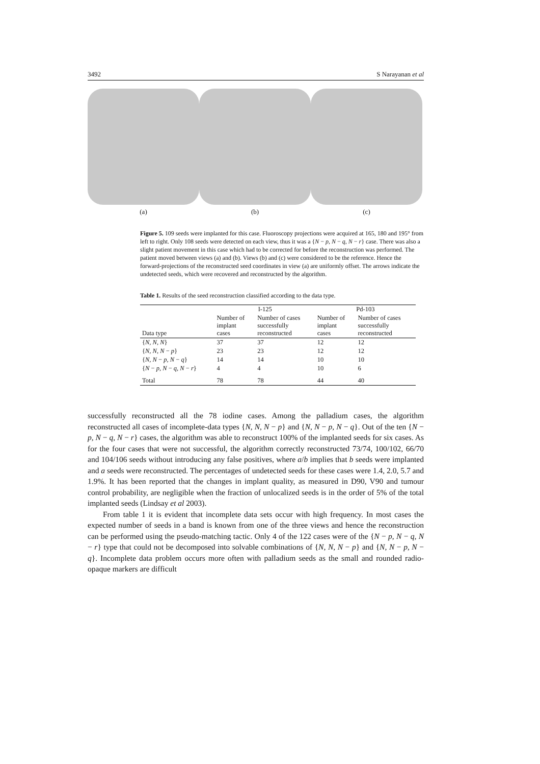3492 S Narayanan et al
(a) (b) (c)
Figure 5. 109 seeds were implanted for this case. Fluoroscopy projections were acquired at 165, 180 and 195° from left to right. Only 108 seeds were detected on each view, thus it was a {N − p, N − q, N − r} case. There was also a slight patient movement in this case which had to be corrected for before the reconstruction was performed. The patient moved between views (a) and (b). Views (b) and (c) were considered to be the reference. Hence the forward-projections of the reconstructed seed coordinates in view (a) are uniformly offset. The arrows indicate the undetected seeds, which were recovered and reconstructed by the algorithm.
Table 1. Results of the seed reconstruction classified according to the data type.
| | I-125 | | Pd-103 | |
| --- | --- | --- | --- | --- |
| Data type | Number of implant cases | Number of cases successfully reconstructed | Number of implant cases | Number of cases successfully reconstructed |
| { N , N , N } | 37 | 37 | 12 | 12 |
| { N , N , N − p } | 23 | 23 | 12 | 12 |
| { N , N − p , N − q } | 14 | 14 | 10 | 10 |
| { N − p , N − q , N − r } | 4 | 4 | 10 | 6 |
| Total | 78 | 78 | 44 | 40 |
successfully reconstructed all the 78 iodine cases. Among the palladium cases, the algorithm reconstructed all cases of incomplete-data types {N, N, N − p} and {N, N − p, N − q}. Out of the ten {N − p, N − q, N − r} cases, the algorithm was able to reconstruct 100% of the implanted seeds for six cases. As for the four cases that were not successful, the algorithm correctly reconstructed 73/74, 100/102, 66/70 and 104/106 seeds without introducing any false positives, where a/b implies that b seeds were implanted and a seeds were reconstructed. The percentages of undetected seeds for these cases were 1.4, 2.0, 5.7 and 1.9%. It has been reported that the changes in implant quality, as measured in D90, V90 and tumour control probability, are negligible when the fraction of unlocalized seeds is in the order of 5% of the total implanted seeds (Lindsay et al 2003).
From table 1 it is evident that incomplete data sets occur with high frequency. In most cases the expected number of seeds in a band is known from one of the three views and hence the reconstruction can be performed using the pseudo-matching tactic. Only 4 of the 122 cases were of the {N − p, N − q, N − r} type that could not be decomposed into solvable combinations of {N, N, N − p} and {N, N − p, N − q}. Incomplete data problem occurs more often with palladium seeds as the small and rounded radio-opaque markers are difficult